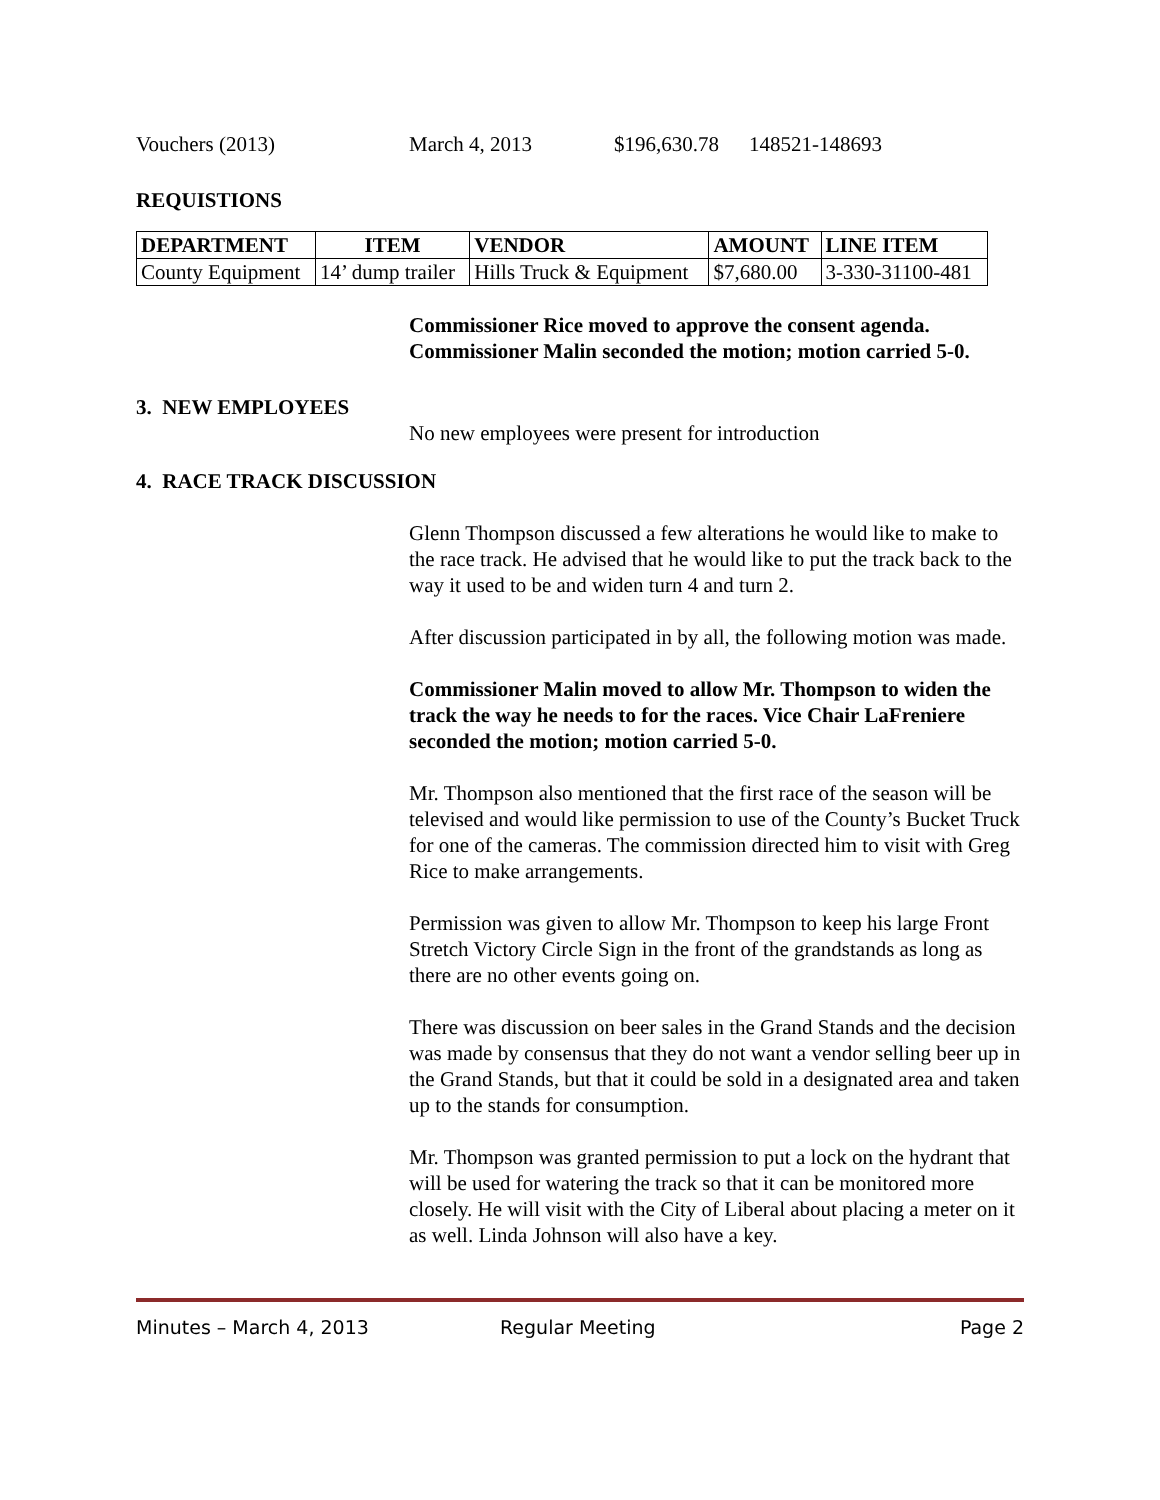Vouchers (2013) March 4, 2013 $196,630.78 148521-148693
REQUISTIONS
| DEPARTMENT | ITEM | VENDOR | AMOUNT | LINE ITEM |
| --- | --- | --- | --- | --- |
| County Equipment | 14’ dump trailer | Hills Truck & Equipment | $7,680.00 | 3-330-31100-481 |
Commissioner Rice moved to approve the consent agenda. Commissioner Malin seconded the motion; motion carried 5-0.
3. NEW EMPLOYEES
No new employees were present for introduction
4. RACE TRACK DISCUSSION
Glenn Thompson discussed a few alterations he would like to make to the race track. He advised that he would like to put the track back to the way it used to be and widen turn 4 and turn 2.
After discussion participated in by all, the following motion was made.
Commissioner Malin moved to allow Mr. Thompson to widen the track the way he needs to for the races. Vice Chair LaFreniere seconded the motion; motion carried 5-0.
Mr. Thompson also mentioned that the first race of the season will be televised and would like permission to use of the County’s Bucket Truck for one of the cameras. The commission directed him to visit with Greg Rice to make arrangements.
Permission was given to allow Mr. Thompson to keep his large Front Stretch Victory Circle Sign in the front of the grandstands as long as there are no other events going on.
There was discussion on beer sales in the Grand Stands and the decision was made by consensus that they do not want a vendor selling beer up in the Grand Stands, but that it could be sold in a designated area and taken up to the stands for consumption.
Mr. Thompson was granted permission to put a lock on the hydrant that will be used for watering the track so that it can be monitored more closely. He will visit with the City of Liberal about placing a meter on it as well. Linda Johnson will also have a key.
Minutes – March 4, 2013 Regular Meeting Page 2